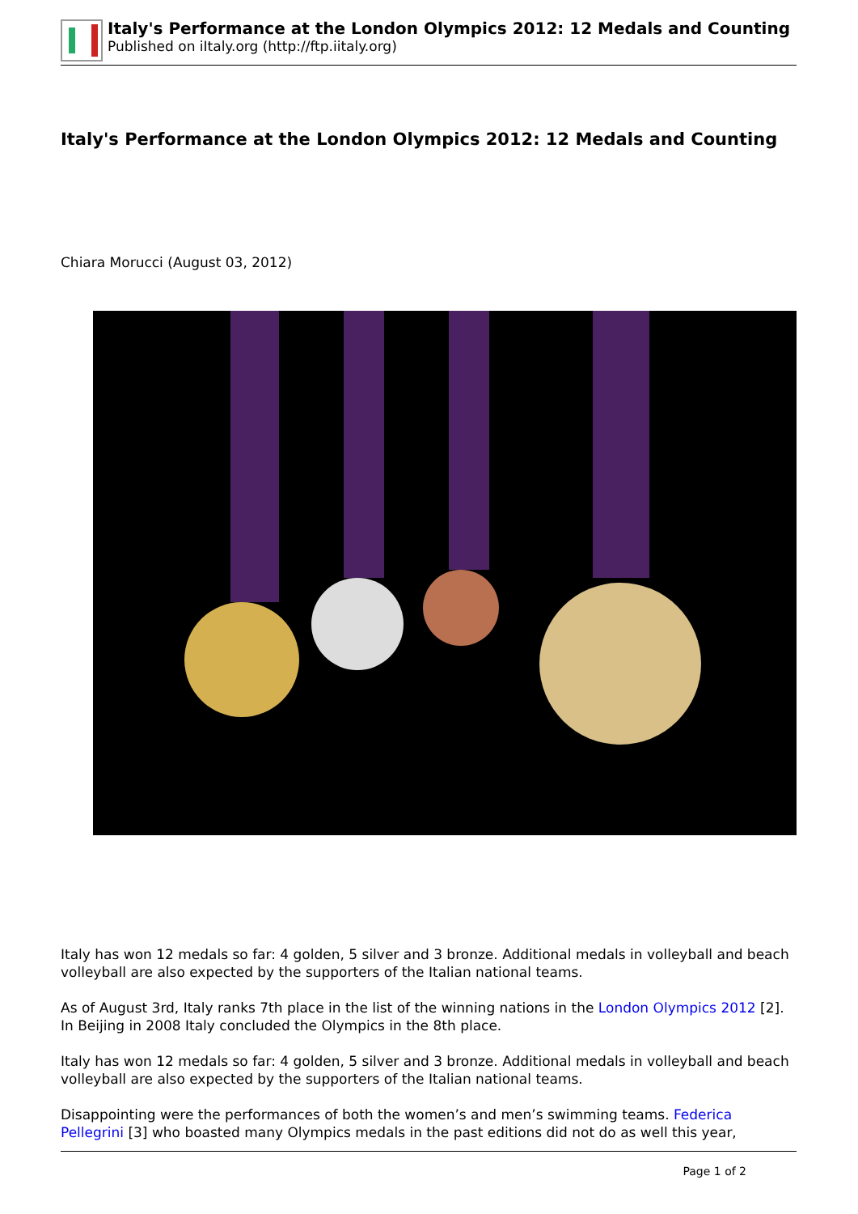Italy's Performance at the London Olympics 2012: 12 Medals and Counting
Published on iItaly.org (http://ftp.iitaly.org)
Italy's Performance at the London Olympics 2012: 12 Medals and Counting
Chiara Morucci (August 03, 2012)
Italy has won 12 medals so far: 4 golden, 5 silver and 3 bronze. Additional medals in volleyball and beach volleyball are also expected by the supporters of the Italian national teams.
As of August 3rd, Italy ranks 7th place in the list of the winning nations in the London Olympics 2012 [2]. In Beijing in 2008 Italy concluded the Olympics in the 8th place.
Italy has won 12 medals so far: 4 golden, 5 silver and 3 bronze. Additional medals in volleyball and beach volleyball are also expected by the supporters of the Italian national teams.
Disappointing were the performances of both the women’s and men’s swimming teams. Federica Pellegrini [3] who boasted many Olympics medals in the past editions did not do as well this year,
Page 1 of 2